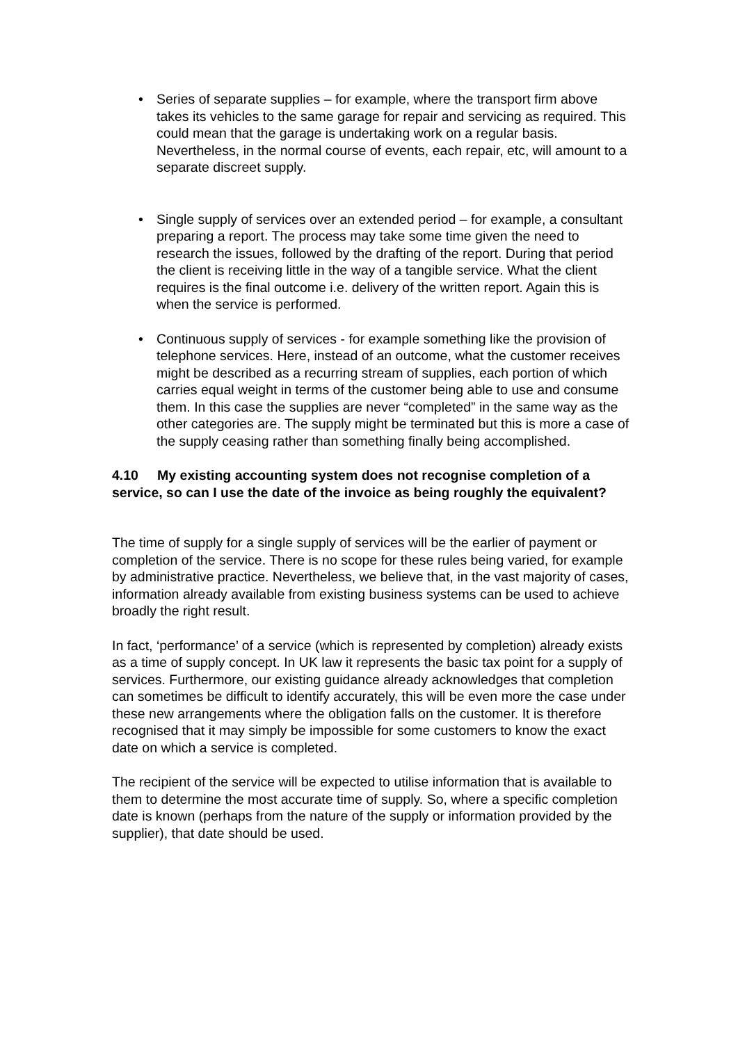• Series of separate supplies – for example, where the transport firm above takes its vehicles to the same garage for repair and servicing as required. This could mean that the garage is undertaking work on a regular basis. Nevertheless, in the normal course of events, each repair, etc, will amount to a separate discreet supply.
• Single supply of services over an extended period – for example, a consultant preparing a report. The process may take some time given the need to research the issues, followed by the drafting of the report. During that period the client is receiving little in the way of a tangible service. What the client requires is the final outcome i.e. delivery of the written report. Again this is when the service is performed.
• Continuous supply of services - for example something like the provision of telephone services. Here, instead of an outcome, what the customer receives might be described as a recurring stream of supplies, each portion of which carries equal weight in terms of the customer being able to use and consume them. In this case the supplies are never “completed” in the same way as the other categories are. The supply might be terminated but this is more a case of the supply ceasing rather than something finally being accomplished.
4.10 My existing accounting system does not recognise completion of a service, so can I use the date of the invoice as being roughly the equivalent?
The time of supply for a single supply of services will be the earlier of payment or completion of the service. There is no scope for these rules being varied, for example by administrative practice. Nevertheless, we believe that, in the vast majority of cases, information already available from existing business systems can be used to achieve broadly the right result.
In fact, ‘performance’ of a service (which is represented by completion) already exists as a time of supply concept. In UK law it represents the basic tax point for a supply of services. Furthermore, our existing guidance already acknowledges that completion can sometimes be difficult to identify accurately, this will be even more the case under these new arrangements where the obligation falls on the customer. It is therefore recognised that it may simply be impossible for some customers to know the exact date on which a service is completed.
The recipient of the service will be expected to utilise information that is available to them to determine the most accurate time of supply. So, where a specific completion date is known (perhaps from the nature of the supply or information provided by the supplier), that date should be used.